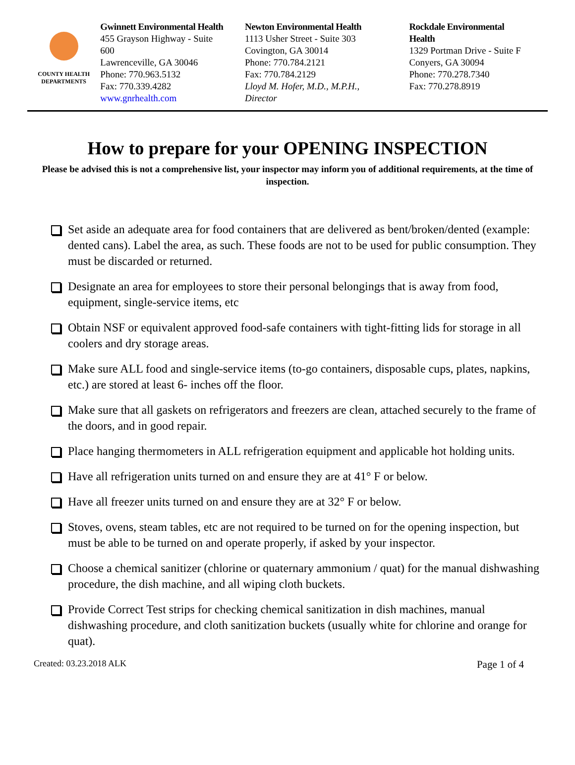COUNTY HEALTH
DEPARTMENTS
Gwinnett Environmental Health
455 Grayson Highway - Suite 600
Lawrenceville, GA 30046
Phone: 770.963.5132
Fax: 770.339.4282
www.gnrhealth.com
Newton Environmental Health
1113 Usher Street - Suite 303
Covington, GA 30014
Phone: 770.784.2121
Fax: 770.784.2129
Lloyd M. Hofer, M.D., M.P.H., Director
Rockdale Environmental Health
1329 Portman Drive - Suite F
Conyers, GA 30094
Phone: 770.278.7340
Fax: 770.278.8919
How to prepare for your OPENING INSPECTION
Please be advised this is not a comprehensive list, your inspector may inform you of additional requirements, at the time of inspection.
Set aside an adequate area for food containers that are delivered as bent/broken/dented (example: dented cans). Label the area, as such. These foods are not to be used for public consumption. They must be discarded or returned.
Designate an area for employees to store their personal belongings that is away from food, equipment, single-service items, etc
Obtain NSF or equivalent approved food-safe containers with tight-fitting lids for storage in all coolers and dry storage areas.
Make sure ALL food and single-service items (to-go containers, disposable cups, plates, napkins, etc.) are stored at least 6- inches off the floor.
Make sure that all gaskets on refrigerators and freezers are clean, attached securely to the frame of the doors, and in good repair.
Place hanging thermometers in ALL refrigeration equipment and applicable hot holding units.
Have all refrigeration units turned on and ensure they are at 41° F or below.
Have all freezer units turned on and ensure they are at 32° F or below.
Stoves, ovens, steam tables, etc are not required to be turned on for the opening inspection, but must be able to be turned on and operate properly, if asked by your inspector.
Choose a chemical sanitizer (chlorine or quaternary ammonium / quat) for the manual dishwashing procedure, the dish machine, and all wiping cloth buckets.
Provide Correct Test strips for checking chemical sanitization in dish machines, manual dishwashing procedure, and cloth sanitization buckets (usually white for chlorine and orange for quat).
Created: 03.23.2018 ALK Page 1 of 4